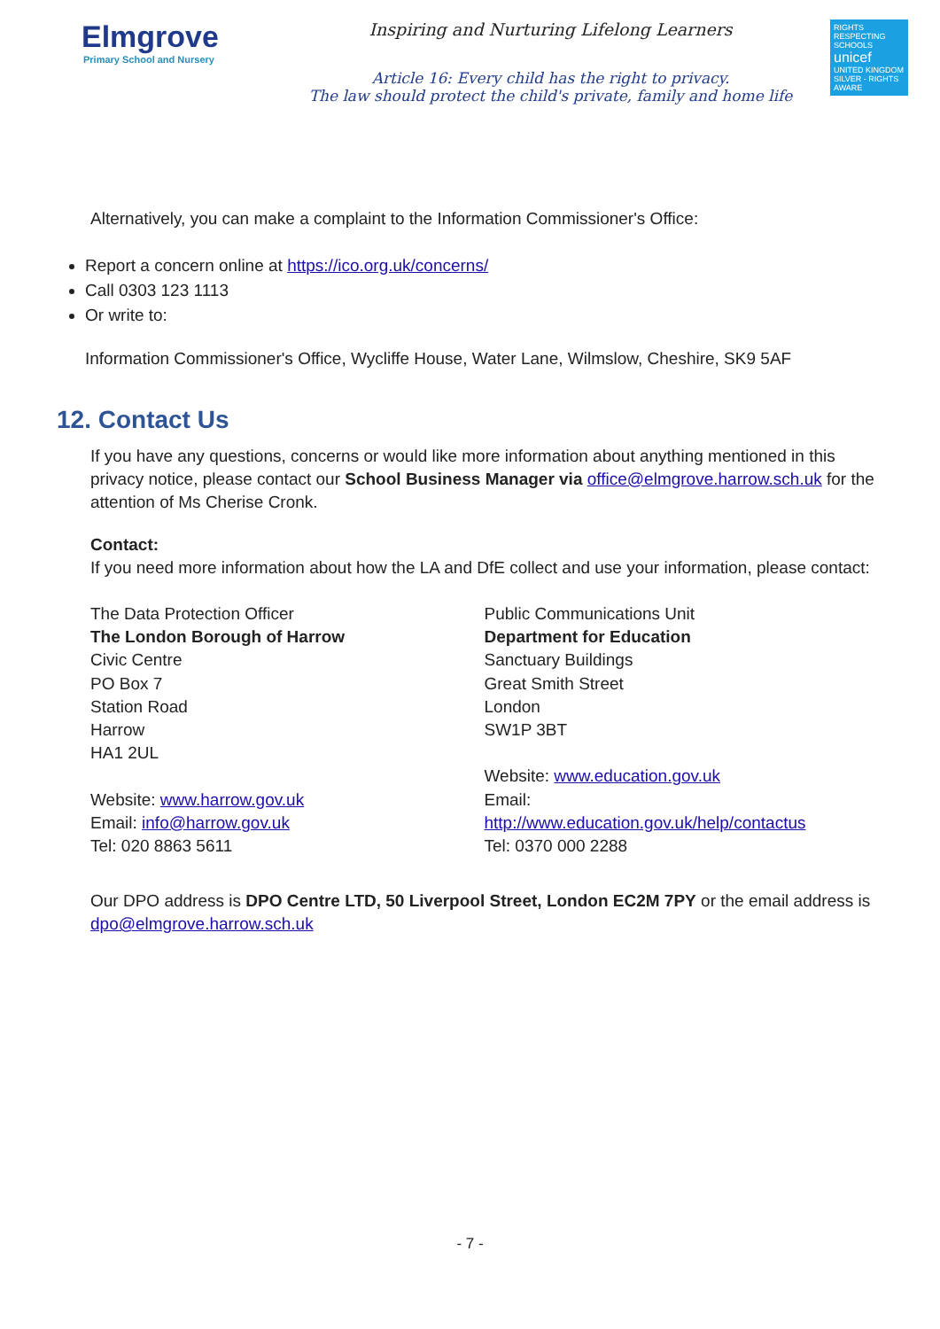Elmgrove
Primary School and Nursery
Inspiring and Nurturing Lifelong Learners
Article 16: Every child has the right to privacy.
The law should protect the child's private, family and home life
RIGHTS RESPECTING SCHOOLS
unicef
UNITED KINGDOM
SILVER - RIGHTS AWARE
Alternatively, you can make a complaint to the Information Commissioner's Office:
Report a concern online at https://ico.org.uk/concerns/
Call 0303 123 1113
Or write to:
Information Commissioner's Office, Wycliffe House, Water Lane, Wilmslow, Cheshire, SK9 5AF
12. Contact Us
If you have any questions, concerns or would like more information about anything mentioned in this privacy notice, please contact our School Business Manager via office@elmgrove.harrow.sch.uk for the attention of Ms Cherise Cronk.
Contact:
If you need more information about how the LA and DfE collect and use your information, please contact:
The Data Protection Officer
The London Borough of Harrow
Civic Centre
PO Box 7
Station Road
Harrow
HA1 2UL
Website: www.harrow.gov.uk
Email: info@harrow.gov.uk
Tel: 020 8863 5611
Public Communications Unit
Department for Education
Sanctuary Buildings
Great Smith Street
London
SW1P 3BT
Website: www.education.gov.uk
Email:
http://www.education.gov.uk/help/contactus
Tel: 0370 000 2288
Our DPO address is DPO Centre LTD, 50 Liverpool Street, London EC2M 7PY or the email address is dpo@elmgrove.harrow.sch.uk
- 7 -